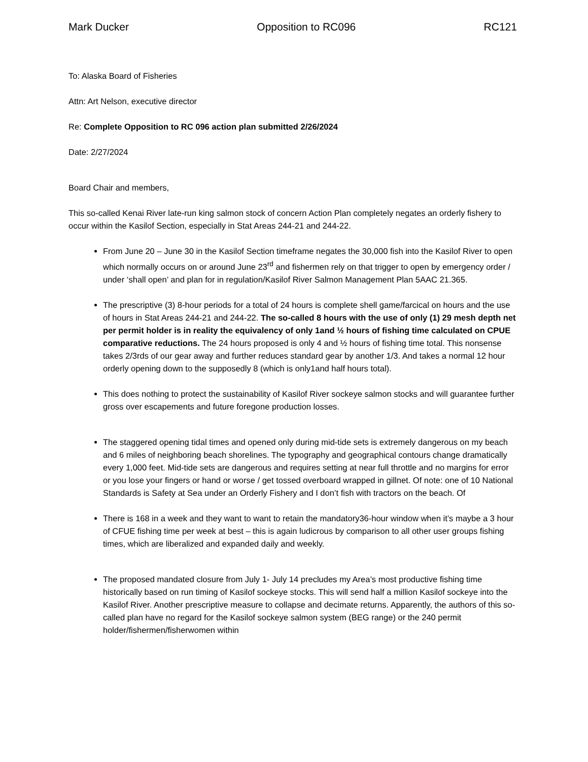Mark Ducker Opposition to RC096 RC121
To: Alaska Board of Fisheries
Attn: Art Nelson, executive director
Re: Complete Opposition to RC 096 action plan submitted 2/26/2024
Date: 2/27/2024
Board Chair and members,
This so-called Kenai River late-run king salmon stock of concern Action Plan completely negates an orderly fishery to occur within the Kasilof Section, especially in Stat Areas 244-21 and 244-22.
From June 20 – June 30 in the Kasilof Section timeframe negates the 30,000 fish into the Kasilof River to open which normally occurs on or around June 23<sup>rd</sup> and fishermen rely on that trigger to open by emergency order / under ‘shall open’ and plan for in regulation/Kasilof River Salmon Management Plan 5AAC 21.365.
The prescriptive (3) 8-hour periods for a total of 24 hours is complete shell game/farcical on hours and the use of hours in Stat Areas 244-21 and 244-22. The so-called 8 hours with the use of only (1) 29 mesh depth net per permit holder is in reality the equivalency of only 1and ½ hours of fishing time calculated on CPUE comparative reductions. The 24 hours proposed is only 4 and ½ hours of fishing time total. This nonsense takes 2/3rds of our gear away and further reduces standard gear by another 1/3. And takes a normal 12 hour orderly opening down to the supposedly 8 (which is only1and half hours total).
This does nothing to protect the sustainability of Kasilof River sockeye salmon stocks and will guarantee further gross over escapements and future foregone production losses.
The staggered opening tidal times and opened only during mid-tide sets is extremely dangerous on my beach and 6 miles of neighboring beach shorelines. The typography and geographical contours change dramatically every 1,000 feet. Mid-tide sets are dangerous and requires setting at near full throttle and no margins for error or you lose your fingers or hand or worse / get tossed overboard wrapped in gillnet. Of note: one of 10 National Standards is Safety at Sea under an Orderly Fishery and I don’t fish with tractors on the beach. Of
There is 168 in a week and they want to want to retain the mandatory36-hour window when it’s maybe a 3 hour of CFUE fishing time per week at best – this is again ludicrous by comparison to all other user groups fishing times, which are liberalized and expanded daily and weekly.
The proposed mandated closure from July 1- July 14 precludes my Area’s most productive fishing time historically based on run timing of Kasilof sockeye stocks. This will send half a million Kasilof sockeye into the Kasilof River. Another prescriptive measure to collapse and decimate returns. Apparently, the authors of this so-called plan have no regard for the Kasilof sockeye salmon system (BEG range) or the 240 permit holder/fishermen/fisherwomen within